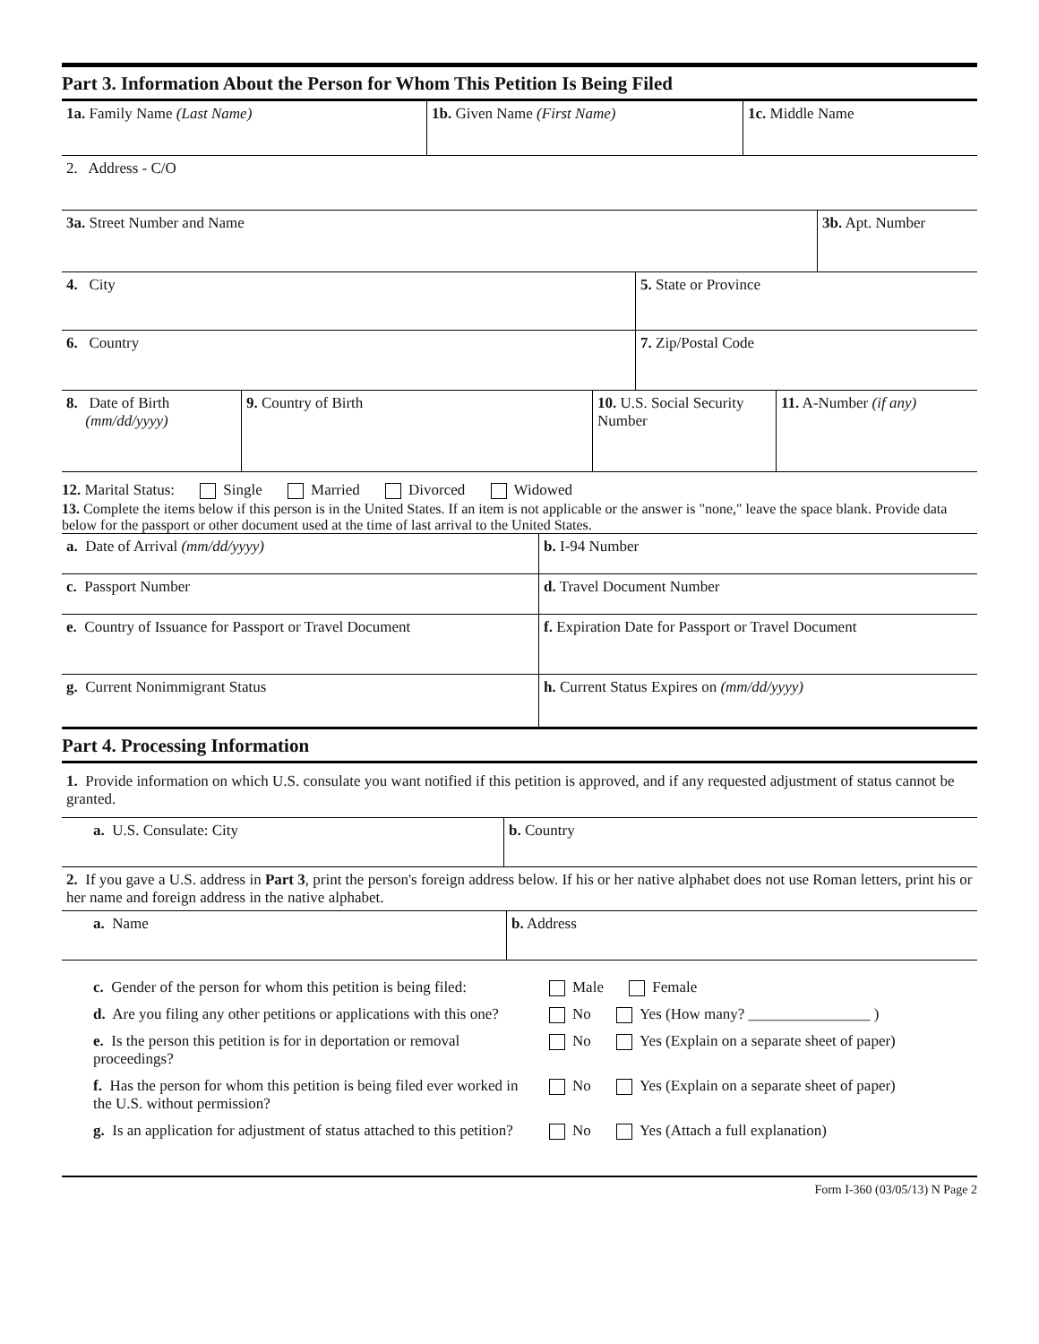Part 3. Information About the Person for Whom This Petition Is Being Filed
1a. Family Name (Last Name) 1b. Given Name (First Name) 1c. Middle Name
2. Address - C/O
3a. Street Number and Name 3b. Apt. Number
4. City 5. State or Province
6. Country 7. Zip/Postal Code
8. Date of Birth
(mm/dd/yyyy)
9. Country of Birth 10. U.S. Social Security Number
11. A-Number (if any)
12. Marital Status: Single Married Divorced Widowed
13. Complete the items below if this person is in the United States. If an item is not applicable or the answer is "none," leave the space blank. Provide data below for the passport or other document used at the time of last arrival to the United States.
a. Date of Arrival (mm/dd/yyyy) b. I-94 Number
c. Passport Number d. Travel Document Number
e. Country of Issuance for Passport or Travel Document
f. Expiration Date for Passport or Travel Document
g. Current Nonimmigrant Status h. Current Status Expires on (mm/dd/yyyy)
Part 4. Processing Information
1. Provide information on which U.S. consulate you want notified if this petition is approved, and if any requested adjustment of status cannot be granted.
a. U.S. Consulate: City b. Country
2. If you gave a U.S. address in Part 3, print the person's foreign address below. If his or her native alphabet does not use Roman letters, print his or her name and foreign address in the native alphabet.
a. Name b. Address
c. Gender of the person for whom this petition is being filed:
Male Female
d. Are you filing any other petitions or applications with this one?
No Yes (How many? ________________ )
e. Is the person this petition is for in deportation or removal proceedings?
No Yes (Explain on a separate sheet of paper)
f. Has the person for whom this petition is being filed ever worked in the U.S. without permission?
No Yes (Explain on a separate sheet of paper)
g. Is an application for adjustment of status attached to this petition?
No Yes (Attach a full explanation)
Form I-360 (03/05/13) N Page 2